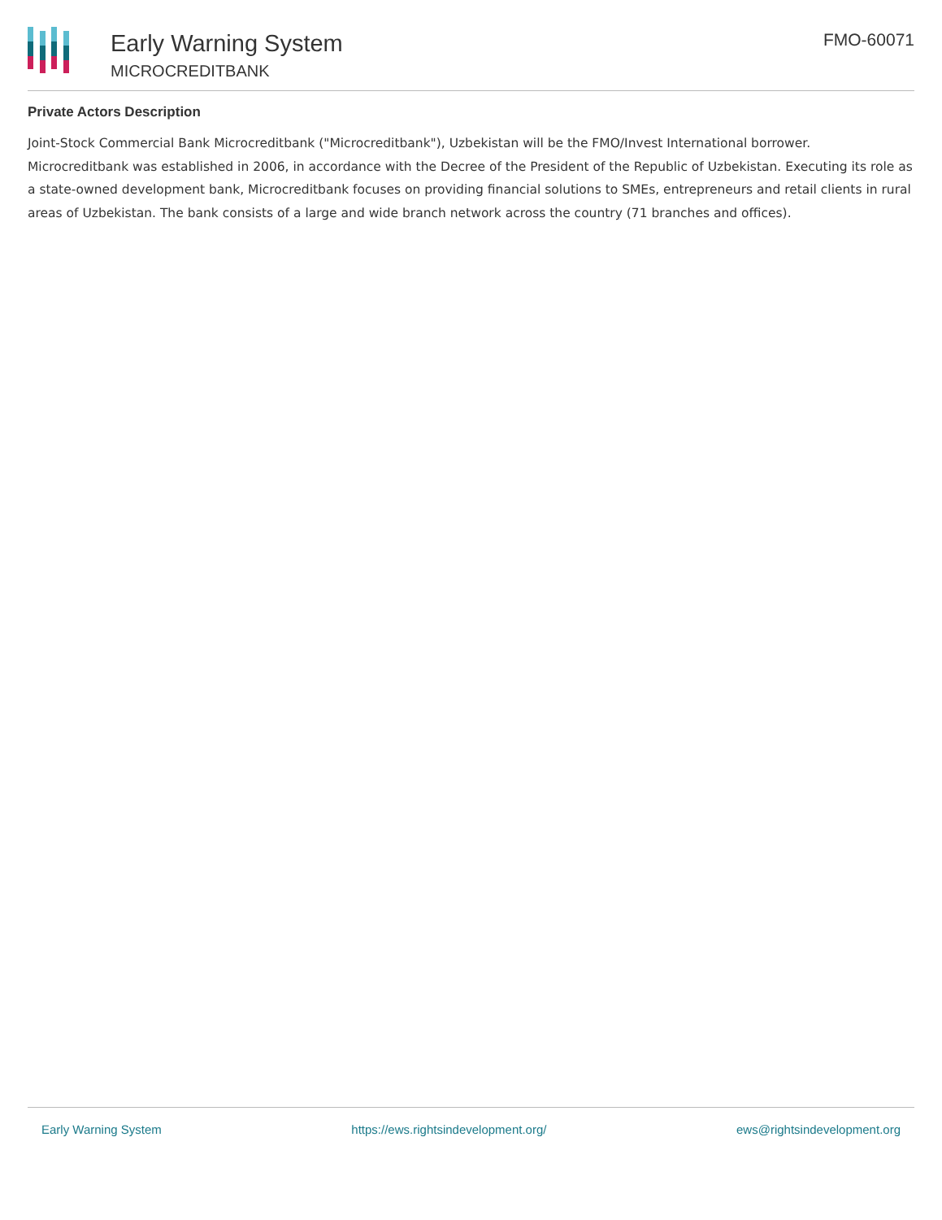Early Warning System
MICROCREDITBANK
FMO-60071
Private Actors Description
Joint-Stock Commercial Bank Microcreditbank ("Microcreditbank"), Uzbekistan will be the FMO/Invest International borrower. Microcreditbank was established in 2006, in accordance with the Decree of the President of the Republic of Uzbekistan. Executing its role as a state-owned development bank, Microcreditbank focuses on providing financial solutions to SMEs, entrepreneurs and retail clients in rural areas of Uzbekistan. The bank consists of a large and wide branch network across the country (71 branches and offices).
Early Warning System https://ews.rightsindevelopment.org/ ews@rightsindevelopment.org